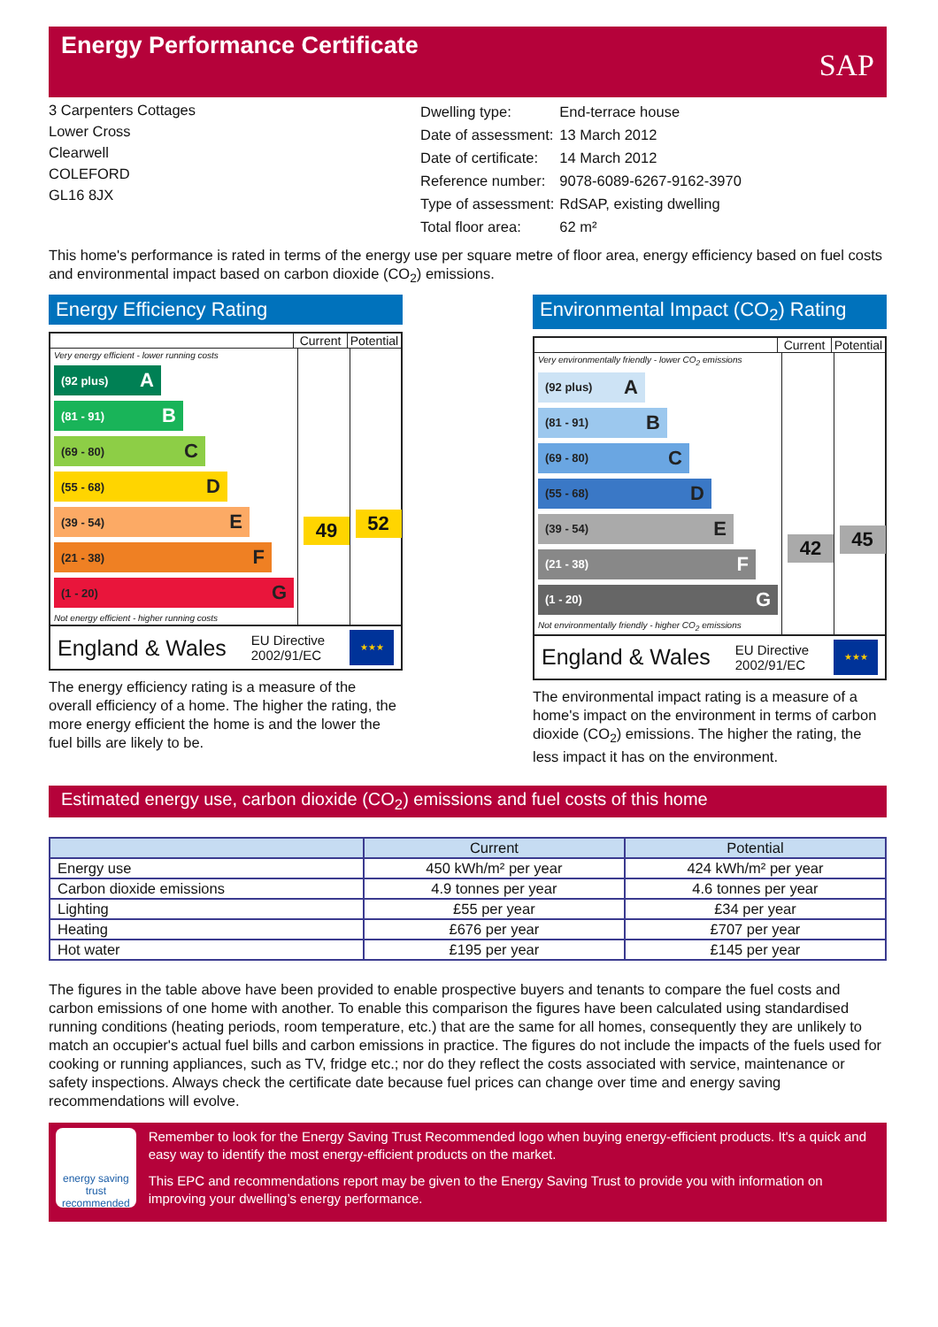Energy Performance Certificate
SAP
3 Carpenters Cottages
Lower Cross
Clearwell
COLEFORD
GL16 8JX
| Dwelling type: | End-terrace house |
| Date of assessment: | 13 March 2012 |
| Date of certificate: | 14 March 2012 |
| Reference number: | 9078-6089-6267-9162-3970 |
| Type of assessment: | RdSAP, existing dwelling |
| Total floor area: | 62 m² |
This home's performance is rated in terms of the energy use per square metre of floor area, energy efficiency based on fuel costs and environmental impact based on carbon dioxide (CO<sub>2</sub>) emissions.
Energy Efficiency Rating
Current Potential
Very energy efficient - lower running costs
(92 plus) A
(81 - 91) B
(69 - 80) C
(55 - 68) D
(39 - 54) E
(21 - 38) F
(1 - 20) G
Not energy efficient - higher running costs
49
52
England & Wales EU Directive
2002/91/EC
★★★
The energy efficiency rating is a measure of the overall efficiency of a home. The higher the rating, the more energy efficient the home is and the lower the fuel bills are likely to be.
Environmental Impact (CO<sub>2</sub>) Rating
Current Potential
Very environmentally friendly - lower CO<sub>2</sub> emissions
(92 plus) A
(81 - 91) B
(69 - 80) C
(55 - 68) D
(39 - 54) E
(21 - 38) F
(1 - 20) G
Not environmentally friendly - higher CO<sub>2</sub> emissions
42
45
England & Wales EU Directive
2002/91/EC
★★★
The environmental impact rating is a measure of a home's impact on the environment in terms of carbon dioxide (CO<sub>2</sub>) emissions. The higher the rating, the less impact it has on the environment.
Estimated energy use, carbon dioxide (CO<sub>2</sub>) emissions and fuel costs of this home
| | Current | Potential |
| --- | --- | --- |
| Energy use | 450 kWh/m² per year | 424 kWh/m² per year |
| Carbon dioxide emissions | 4.9 tonnes per year | 4.6 tonnes per year |
| Lighting | £55 per year | £34 per year |
| Heating | £676 per year | £707 per year |
| Hot water | £195 per year | £145 per year |
The figures in the table above have been provided to enable prospective buyers and tenants to compare the fuel costs and carbon emissions of one home with another. To enable this comparison the figures have been calculated using standardised running conditions (heating periods, room temperature, etc.) that are the same for all homes, consequently they are unlikely to match an occupier's actual fuel bills and carbon emissions in practice. The figures do not include the impacts of the fuels used for cooking or running appliances, such as TV, fridge etc.; nor do they reflect the costs associated with service, maintenance or safety inspections. Always check the certificate date because fuel prices can change over time and energy saving recommendations will evolve.
energy saving trust
recommended
Remember to look for the Energy Saving Trust Recommended logo when buying energy-efficient products. It's a quick and easy way to identify the most energy-efficient products on the market.
This EPC and recommendations report may be given to the Energy Saving Trust to provide you with information on improving your dwelling’s energy performance.